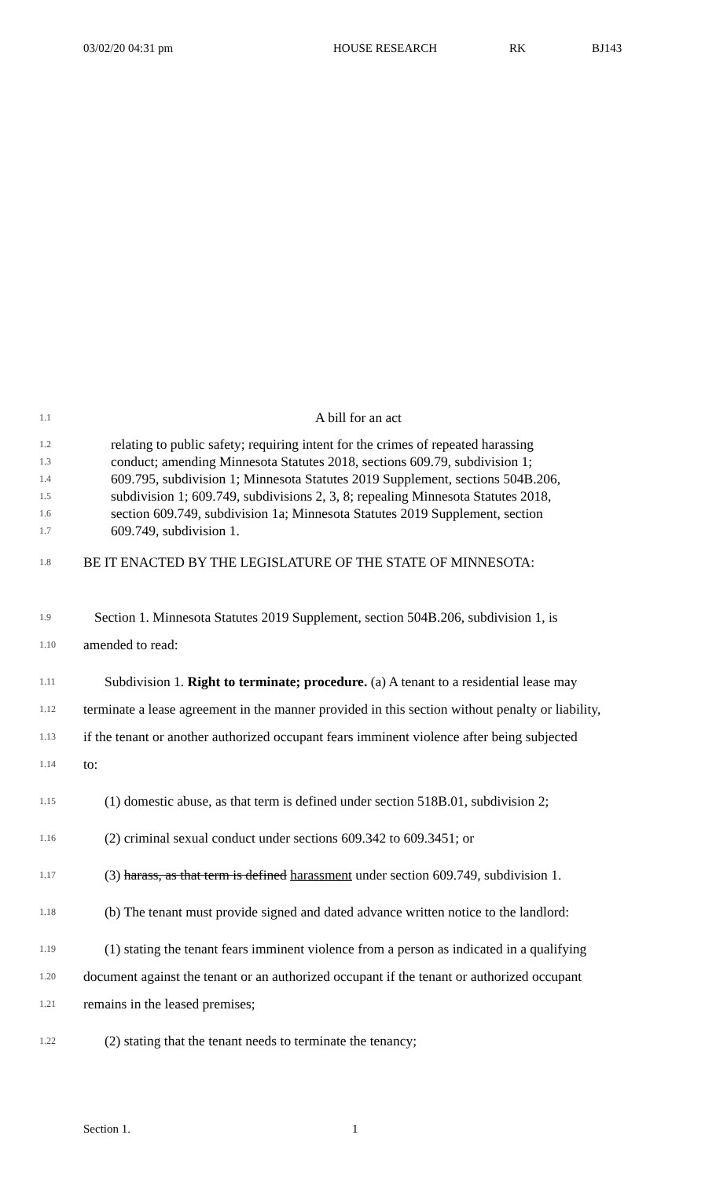03/02/20 04:31 pm HOUSE RESEARCH RK BJ143
1.1
A bill for an act
1.2
relating to public safety; requiring intent for the crimes of repeated harassing
1.3
conduct; amending Minnesota Statutes 2018, sections 609.79, subdivision 1;
1.4
609.795, subdivision 1; Minnesota Statutes 2019 Supplement, sections 504B.206,
1.5
subdivision 1; 609.749, subdivisions 2, 3, 8; repealing Minnesota Statutes 2018,
1.6
section 609.749, subdivision 1a; Minnesota Statutes 2019 Supplement, section
1.7
609.749, subdivision 1.
1.8
BE IT ENACTED BY THE LEGISLATURE OF THE STATE OF MINNESOTA:
1.9
Section 1. Minnesota Statutes 2019 Supplement, section 504B.206, subdivision 1, is
1.10
amended to read:
1.11
Subdivision 1. Right to terminate; procedure. (a) A tenant to a residential lease may
1.12
terminate a lease agreement in the manner provided in this section without penalty or liability,
1.13
if the tenant or another authorized occupant fears imminent violence after being subjected
1.14
to:
1.15
(1) domestic abuse, as that term is defined under section 518B.01, subdivision 2;
1.16
(2) criminal sexual conduct under sections 609.342 to 609.3451; or
1.17
(3) harass, as that term is defined harassment under section 609.749, subdivision 1.
1.18
(b) The tenant must provide signed and dated advance written notice to the landlord:
1.19
(1) stating the tenant fears imminent violence from a person as indicated in a qualifying
1.20
document against the tenant or an authorized occupant if the tenant or authorized occupant
1.21
remains in the leased premises;
1.22
(2) stating that the tenant needs to terminate the tenancy;
Section 1. 1